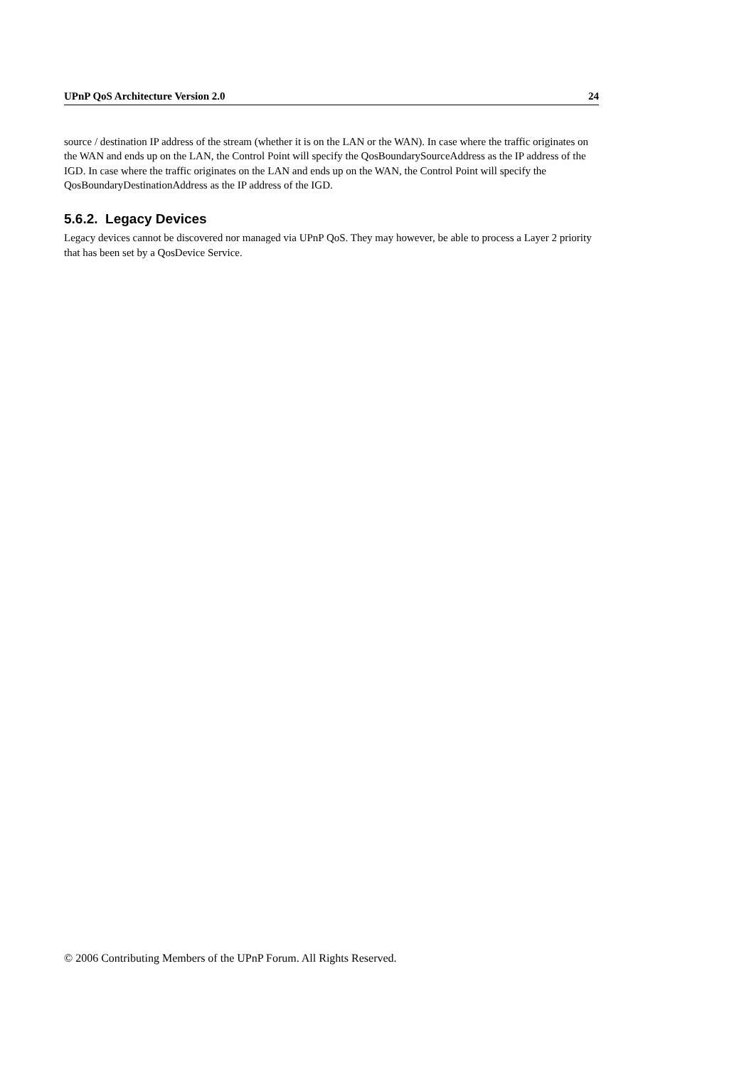UPnP QoS Architecture Version 2.0 24
source / destination IP address of the stream (whether it is on the LAN or the WAN). In case where the traffic originates on the WAN and ends up on the LAN, the Control Point will specify the QosBoundarySourceAddress as the IP address of the IGD. In case where the traffic originates on the LAN and ends up on the WAN, the Control Point will specify the QosBoundaryDestinationAddress as the IP address of the IGD.
5.6.2. Legacy Devices
Legacy devices cannot be discovered nor managed via UPnP QoS. They may however, be able to process a Layer 2 priority that has been set by a QosDevice Service.
© 2006 Contributing Members of the UPnP Forum. All Rights Reserved.